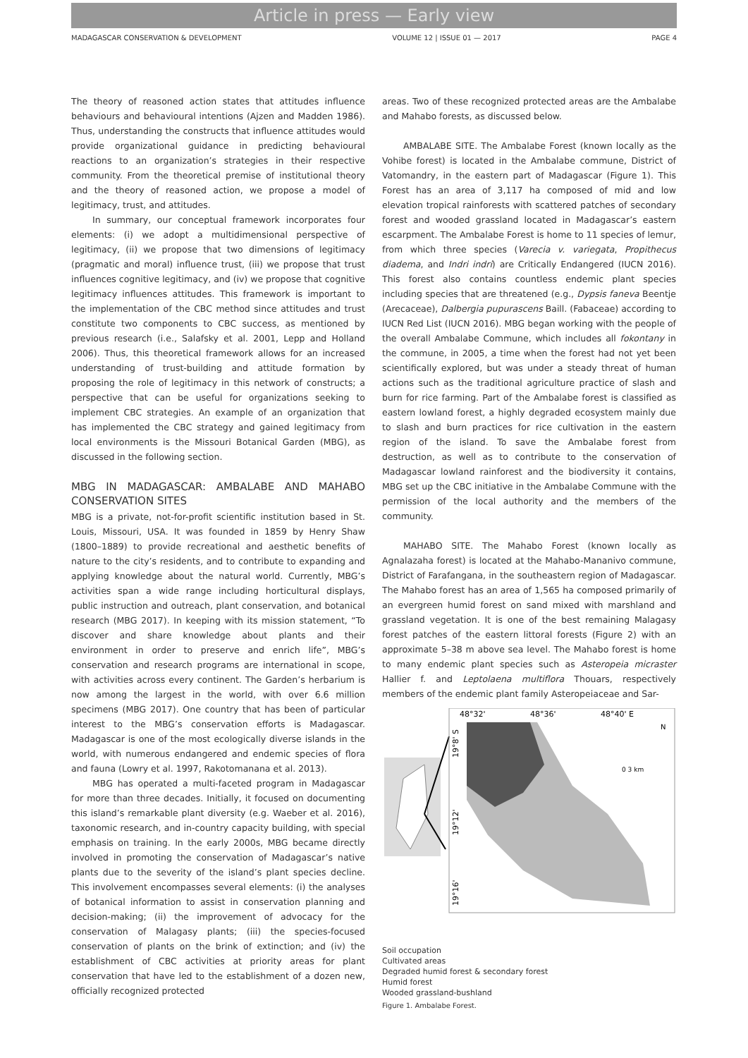Article in press — Early view
MADAGASCAR CONSERVATION & DEVELOPMENT VOLUME 12 | ISSUE 01 — 2017 PAGE 4
The theory of reasoned action states that attitudes influence behaviours and behavioural intentions (Ajzen and Madden 1986). Thus, understanding the constructs that influence attitudes would provide organizational guidance in predicting behavioural reactions to an organization’s strategies in their respective community. From the theoretical premise of institutional theory and the theory of reasoned action, we propose a model of legitimacy, trust, and attitudes.
In summary, our conceptual framework incorporates four elements: (i) we adopt a multidimensional perspective of legitimacy, (ii) we propose that two dimensions of legitimacy (pragmatic and moral) influence trust, (iii) we propose that trust influences cognitive legitimacy, and (iv) we propose that cognitive legitimacy influences attitudes. This framework is important to the implementation of the CBC method since attitudes and trust constitute two components to CBC success, as mentioned by previous research (i.e., Salafsky et al. 2001, Lepp and Holland 2006). Thus, this theoretical framework allows for an increased understanding of trust-building and attitude formation by proposing the role of legitimacy in this network of constructs; a perspective that can be useful for organizations seeking to implement CBC strategies. An example of an organization that has implemented the CBC strategy and gained legitimacy from local environments is the Missouri Botanical Garden (MBG), as discussed in the following section.
MBG IN MADAGASCAR: AMBALABE AND MAHABO CONSERVATION SITES
MBG is a private, not-for-profit scientific institution based in St. Louis, Missouri, USA. It was founded in 1859 by Henry Shaw (1800–1889) to provide recreational and aesthetic benefits of nature to the city’s residents, and to contribute to expanding and applying knowledge about the natural world. Currently, MBG’s activities span a wide range including horticultural displays, public instruction and outreach, plant conservation, and botanical research (MBG 2017). In keeping with its mission statement, “To discover and share knowledge about plants and their environment in order to preserve and enrich life”, MBG’s conservation and research programs are international in scope, with activities across every continent. The Garden’s herbarium is now among the largest in the world, with over 6.6 million specimens (MBG 2017). One country that has been of particular interest to the MBG’s conservation efforts is Madagascar. Madagascar is one of the most ecologically diverse islands in the world, with numerous endangered and endemic species of flora and fauna (Lowry et al. 1997, Rakotomanana et al. 2013).
MBG has operated a multi-faceted program in Madagascar for more than three decades. Initially, it focused on documenting this island’s remarkable plant diversity (e.g. Waeber et al. 2016), taxonomic research, and in-country capacity building, with special emphasis on training. In the early 2000s, MBG became directly involved in promoting the conservation of Madagascar’s native plants due to the severity of the island’s plant species decline. This involvement encompasses several elements: (i) the analyses of botanical information to assist in conservation planning and decision-making; (ii) the improvement of advocacy for the conservation of Malagasy plants; (iii) the species-focused conservation of plants on the brink of extinction; and (iv) the establishment of CBC activities at priority areas for plant conservation that have led to the establishment of a dozen new, officially recognized protected
areas. Two of these recognized protected areas are the Ambalabe and Mahabo forests, as discussed below.
AMBALABE SITE. The Ambalabe Forest (known locally as the Vohibe forest) is located in the Ambalabe commune, District of Vatomandry, in the eastern part of Madagascar (Figure 1). This Forest has an area of 3,117 ha composed of mid and low elevation tropical rainforests with scattered patches of secondary forest and wooded grassland located in Madagascar’s eastern escarpment. The Ambalabe Forest is home to 11 species of lemur, from which three species (Varecia v. variegata, Propithecus diadema, and Indri indri) are Critically Endangered (IUCN 2016). This forest also contains countless endemic plant species including species that are threatened (e.g., Dypsis faneva Beentje (Arecaceae), Dalbergia pupurascens Baill. (Fabaceae) according to IUCN Red List (IUCN 2016). MBG began working with the people of the overall Ambalabe Commune, which includes all fokontany in the commune, in 2005, a time when the forest had not yet been scientifically explored, but was under a steady threat of human actions such as the traditional agriculture practice of slash and burn for rice farming. Part of the Ambalabe forest is classified as eastern lowland forest, a highly degraded ecosystem mainly due to slash and burn practices for rice cultivation in the eastern region of the island. To save the Ambalabe forest from destruction, as well as to contribute to the conservation of Madagascar lowland rainforest and the biodiversity it contains, MBG set up the CBC initiative in the Ambalabe Commune with the permission of the local authority and the members of the community.
MAHABO SITE. The Mahabo Forest (known locally as Agnalazaha forest) is located at the Mahabo-Mananivo commune, District of Farafangana, in the southeastern region of Madagascar. The Mahabo forest has an area of 1,565 ha composed primarily of an evergreen humid forest on sand mixed with marshland and grassland vegetation. It is one of the best remaining Malagasy forest patches of the eastern littoral forests (Figure 2) with an approximate 5–38 m above sea level. The Mahabo forest is home to many endemic plant species such as Asteropeia micraster Hallier f. and Leptolaena multiflora Thouars, respectively members of the endemic plant family Asteropeiaceae and Sar-
48°32'
48°36'
48°40' E
19°8' S
19°12'
19°16'
N
0 3 km
Soil occupation
Cultivated areas
Degraded humid forest & secondary forest
Humid forest
Wooded grassland-bushland
Figure 1. Ambalabe Forest.